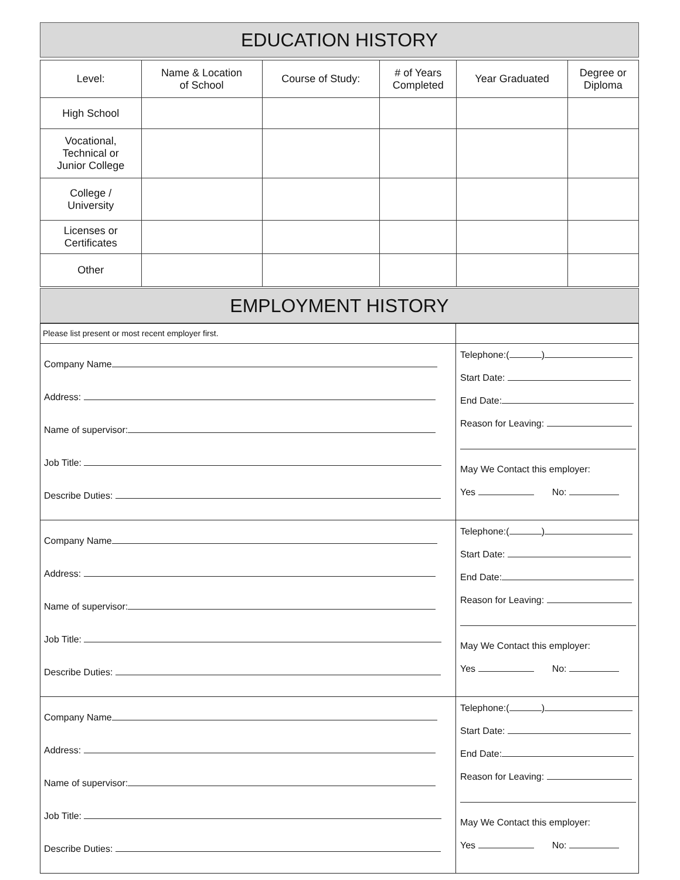EDUCATION HISTORY
| Level: | Name & Location of School | Course of Study: | # of Years Completed | Year Graduated | Degree or Diploma |
| --- | --- | --- | --- | --- | --- |
| High School | | | | | |
| Vocational, Technical or Junior College | | | | | |
| College / University | | | | | |
| Licenses or Certificates | | | | | |
| Other | | | | | |
EMPLOYMENT HISTORY
| Please list present or most recent employer first. | |
| Company Name Address: Name of supervisor: Job Title: Describe Duties: | Telephone:( ) Start Date: End Date: Reason for Leaving: May We Contact this employer: Yes No: |
| Company Name Address: Name of supervisor: Job Title: Describe Duties: | Telephone:( ) Start Date: End Date: Reason for Leaving: May We Contact this employer: Yes No: |
| Company Name Address: Name of supervisor: Job Title: Describe Duties: | Telephone:( ) Start Date: End Date: Reason for Leaving: May We Contact this employer: Yes No: |